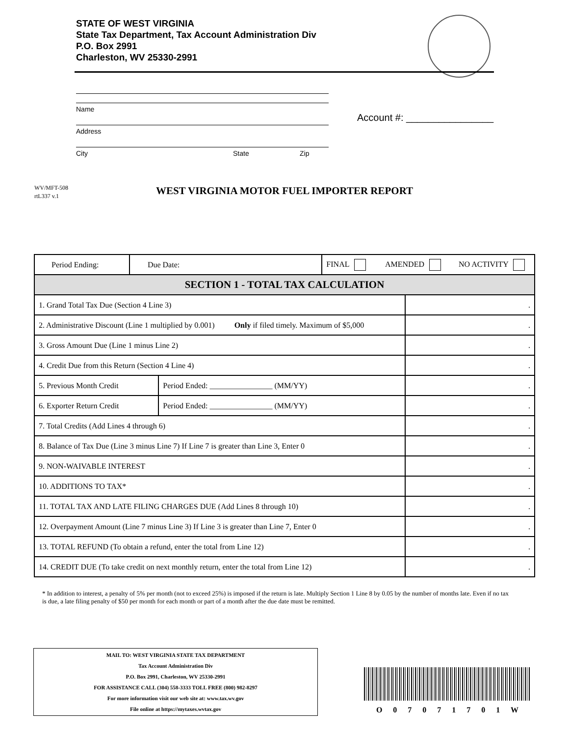STATE OF WEST VIRGINIA
State Tax Department, Tax Account Administration Div
P.O. Box 2991
Charleston, WV 25330-2991
Name
Address
City State Zip
Account #: ________________
WV/MFT-508
rtL337 v.1
WEST VIRGINIA MOTOR FUEL IMPORTER REPORT
| Period Ending: | Due Date: | | FINAL AMENDED NO ACTIVITY | |
| SECTION 1 - TOTAL TAX CALCULATION | | | | |
| 1. Grand Total Tax Due (Section 4 Line 3) | | | | . |
| 2. Administrative Discount (Line 1 multiplied by 0.001) Only if filed timely. Maximum of $5,000 | | | | . |
| 3. Gross Amount Due (Line 1 minus Line 2) | | | | . |
| 4. Credit Due from this Return (Section 4 Line 4) | | | | . |
| 5. Previous Month Credit | | Period Ended: ________________ (MM/YY) | | . |
| 6. Exporter Return Credit | | Period Ended: ________________ (MM/YY) | | . |
| 7. Total Credits (Add Lines 4 through 6) | | | | . |
| 8. Balance of Tax Due (Line 3 minus Line 7) If Line 7 is greater than Line 3, Enter 0 | | | | . |
| 9. NON-WAIVABLE INTEREST | | | | . |
| 10. ADDITIONS TO TAX* | | | | . |
| 11. TOTAL TAX AND LATE FILING CHARGES DUE (Add Lines 8 through 10) | | | | . |
| 12. Overpayment Amount (Line 7 minus Line 3) If Line 3 is greater than Line 7, Enter 0 | | | | . |
| 13. TOTAL REFUND (To obtain a refund, enter the total from Line 12) | | | | . |
| 14. CREDIT DUE (To take credit on next monthly return, enter the total from Line 12) | | | | . |
* In addition to interest, a penalty of 5% per month (not to exceed 25%) is imposed if the return is late. Multiply Section 1 Line 8 by 0.05 by the number of months late. Even if no tax is due, a late filing penalty of $50 per month for each month or part of a month after the due date must be remitted.
MAIL TO: WEST VIRGINIA STATE TAX DEPARTMENT
Tax Account Administration Div
P.O. Box 2991, Charleston, WV 25330-2991
FOR ASSISTANCE CALL (304) 558-3333 TOLL FREE (800) 982-8297
For more information visit our web site at: www.tax.wv.gov
File online at https://mytaxes.wvtax.gov
O 0 7 0 7 1 7 0 1 W